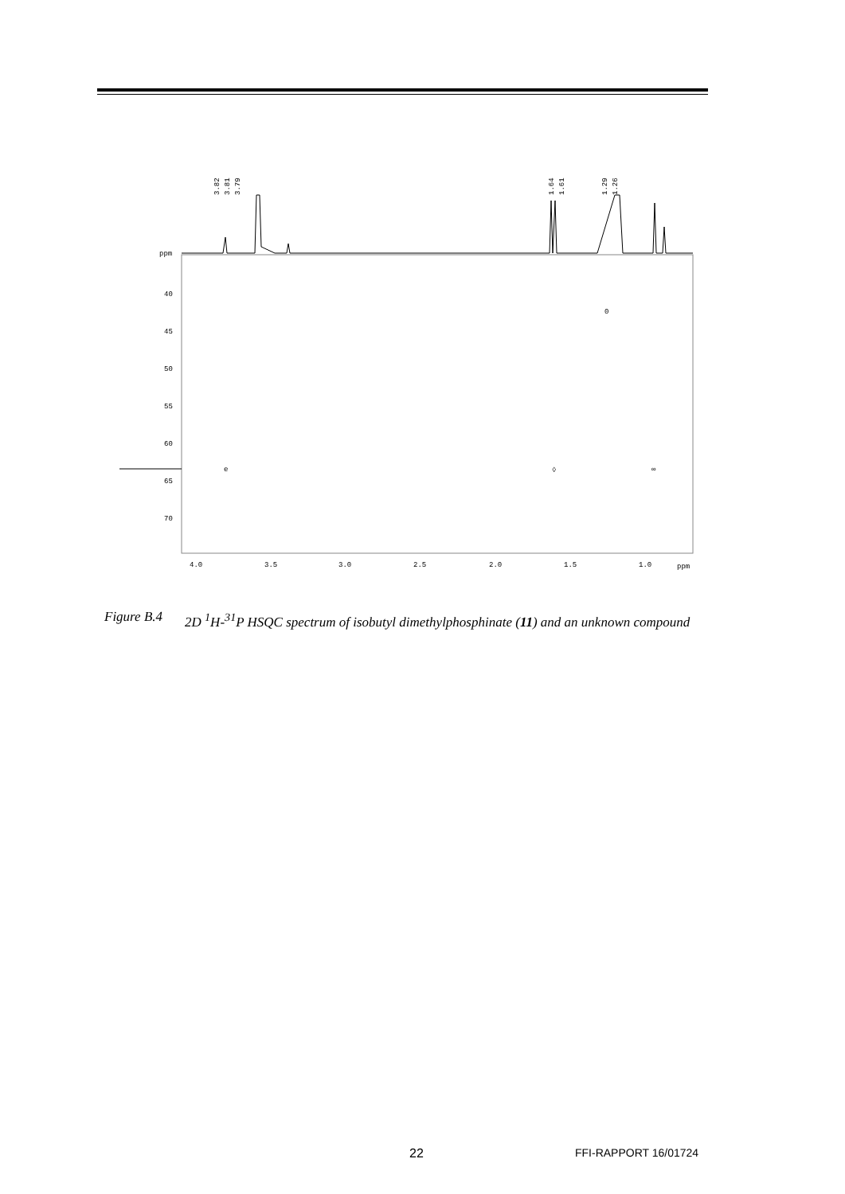3.82
3.81
3.79
1.64
1.61
1.29
1.26
ppm
40
45
50
55
60
65
70
e
◊
0
∞
4.0
3.5
3.0
2.5
2.0
1.5
1.0
ppm
Figure B.4
2D <sup>1</sup>H-<sup>31</sup>P HSQC spectrum of isobutyl dimethylphosphinate (11) and an unknown compound
22 FFI-RAPPORT 16/01724